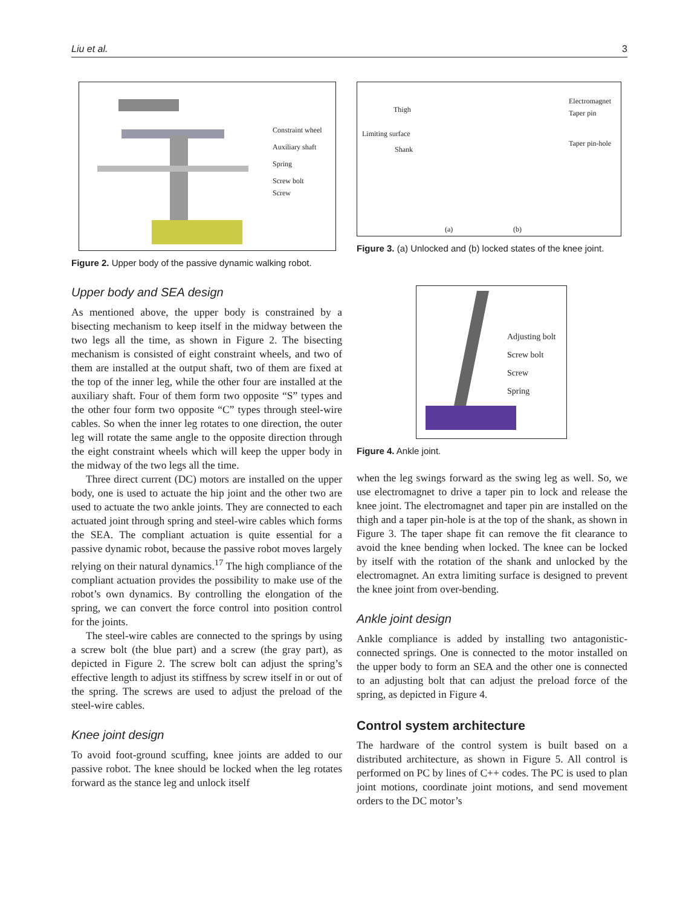Liu et al. 3
Constraint wheel
Auxiliary shaft
Spring
Screw bolt
Screw
Figure 2. Upper body of the passive dynamic walking robot.
Upper body and SEA design
As mentioned above, the upper body is constrained by a bisecting mechanism to keep itself in the midway between the two legs all the time, as shown in Figure 2. The bisecting mechanism is consisted of eight constraint wheels, and two of them are installed at the output shaft, two of them are fixed at the top of the inner leg, while the other four are installed at the auxiliary shaft. Four of them form two opposite “S” types and the other four form two opposite “C” types through steel-wire cables. So when the inner leg rotates to one direction, the outer leg will rotate the same angle to the opposite direction through the eight constraint wheels which will keep the upper body in the midway of the two legs all the time.
Three direct current (DC) motors are installed on the upper body, one is used to actuate the hip joint and the other two are used to actuate the two ankle joints. They are connected to each actuated joint through spring and steel-wire cables which forms the SEA. The compliant actuation is quite essential for a passive dynamic robot, because the passive robot moves largely relying on their natural dynamics.<sup>17</sup> The high compliance of the compliant actuation provides the possibility to make use of the robot’s own dynamics. By controlling the elongation of the spring, we can convert the force control into position control for the joints.
The steel-wire cables are connected to the springs by using a screw bolt (the blue part) and a screw (the gray part), as depicted in Figure 2. The screw bolt can adjust the spring’s effective length to adjust its stiffness by screw itself in or out of the spring. The screws are used to adjust the preload of the steel-wire cables.
Knee joint design
To avoid foot-ground scuffing, knee joints are added to our passive robot. The knee should be locked when the leg rotates forward as the stance leg and unlock itself
Thigh
Limiting surface
Shank
Electromagnet
Taper pin
Taper pin-hole
(a) (b)
Figure 3. (a) Unlocked and (b) locked states of the knee joint.
Adjusting bolt
Screw bolt
Screw
Spring
Figure 4. Ankle joint.
when the leg swings forward as the swing leg as well. So, we use electromagnet to drive a taper pin to lock and release the knee joint. The electromagnet and taper pin are installed on the thigh and a taper pin-hole is at the top of the shank, as shown in Figure 3. The taper shape fit can remove the fit clearance to avoid the knee bending when locked. The knee can be locked by itself with the rotation of the shank and unlocked by the electromagnet. An extra limiting surface is designed to prevent the knee joint from over-bending.
Ankle joint design
Ankle compliance is added by installing two antagonistic-connected springs. One is connected to the motor installed on the upper body to form an SEA and the other one is connected to an adjusting bolt that can adjust the preload force of the spring, as depicted in Figure 4.
Control system architecture
The hardware of the control system is built based on a distributed architecture, as shown in Figure 5. All control is performed on PC by lines of C++ codes. The PC is used to plan joint motions, coordinate joint motions, and send movement orders to the DC motor’s